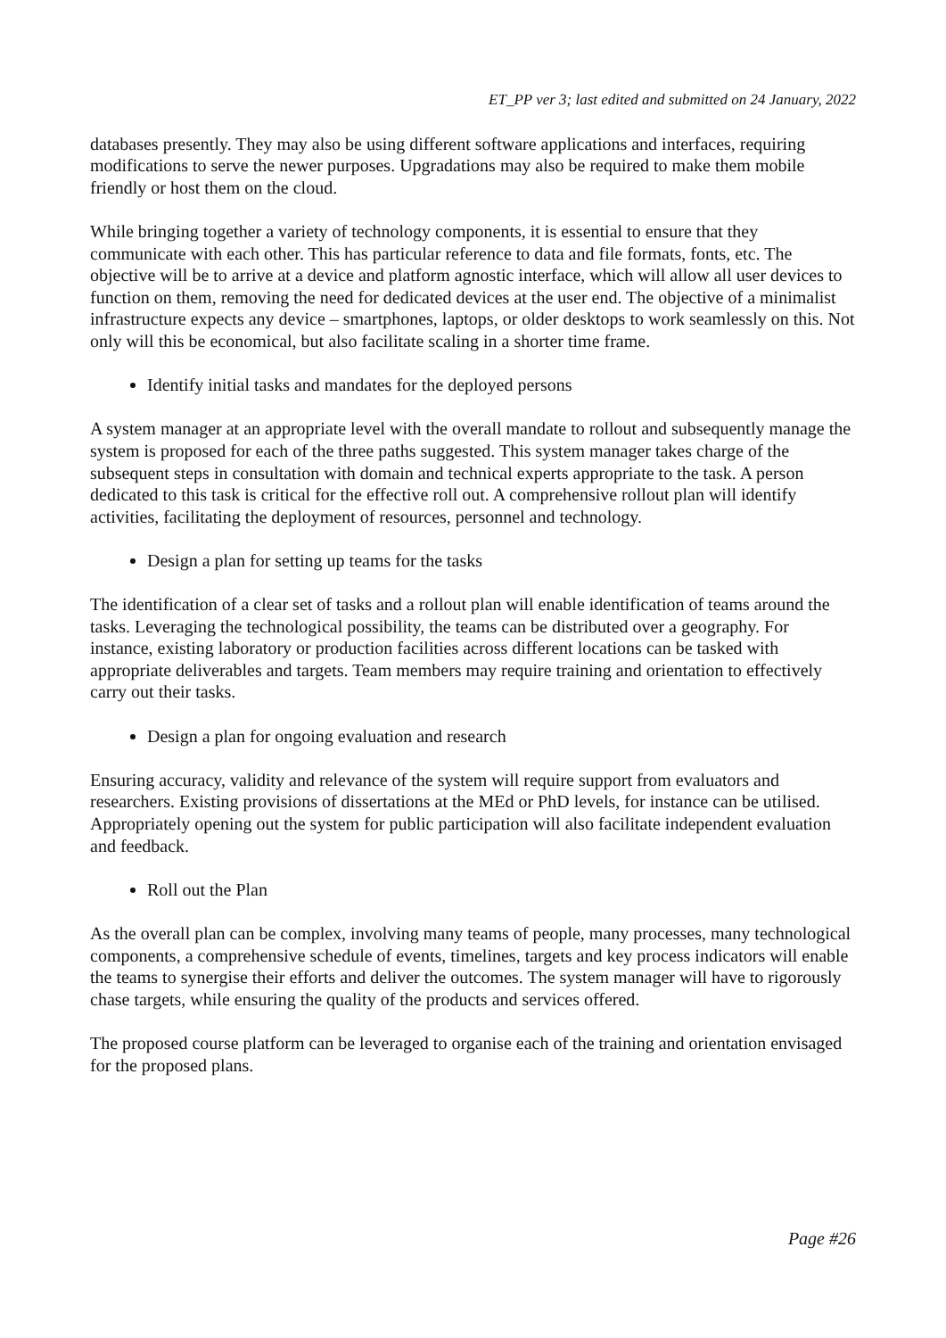ET_PP ver 3; last edited and submitted on 24 January, 2022
databases presently. They may also be using different software applications and interfaces, requiring modifications to serve the newer purposes. Upgradations may also be required to make them mobile friendly or host them on the cloud.
While bringing together a variety of technology components, it is essential to ensure that they communicate with each other. This has particular reference to data and file formats, fonts, etc. The objective will be to arrive at a device and platform agnostic interface, which will allow all user devices to function on them, removing the need for dedicated devices at the user end. The objective of a minimalist infrastructure expects any device – smartphones, laptops, or older desktops to work seamlessly on this. Not only will this be economical, but also facilitate scaling in a shorter time frame.
Identify initial tasks and mandates for the deployed persons
A system manager at an appropriate level with the overall mandate to rollout and subsequently manage the system is proposed for each of the three paths suggested. This system manager takes charge of the subsequent steps in consultation with domain and technical experts appropriate to the task. A person dedicated to this task is critical for the effective roll out. A comprehensive rollout plan will identify activities, facilitating the deployment of resources, personnel and technology.
Design a plan for setting up teams for the tasks
The identification of a clear set of tasks and a rollout plan will enable identification of teams around the tasks. Leveraging the technological possibility, the teams can be distributed over a geography. For instance, existing laboratory or production facilities across different locations can be tasked with appropriate deliverables and targets. Team members may require training and orientation to effectively carry out their tasks.
Design a plan for ongoing evaluation and research
Ensuring accuracy, validity and relevance of the system will require support from evaluators and researchers. Existing provisions of dissertations at the MEd or PhD levels, for instance can be utilised. Appropriately opening out the system for public participation will also facilitate independent evaluation and feedback.
Roll out the Plan
As the overall plan can be complex, involving many teams of people, many processes, many technological components, a comprehensive schedule of events, timelines, targets and key process indicators will enable the teams to synergise their efforts and deliver the outcomes. The system manager will have to rigorously chase targets, while ensuring the quality of the products and services offered.
The proposed course platform can be leveraged to organise each of the training and orientation envisaged for the proposed plans.
Page #26